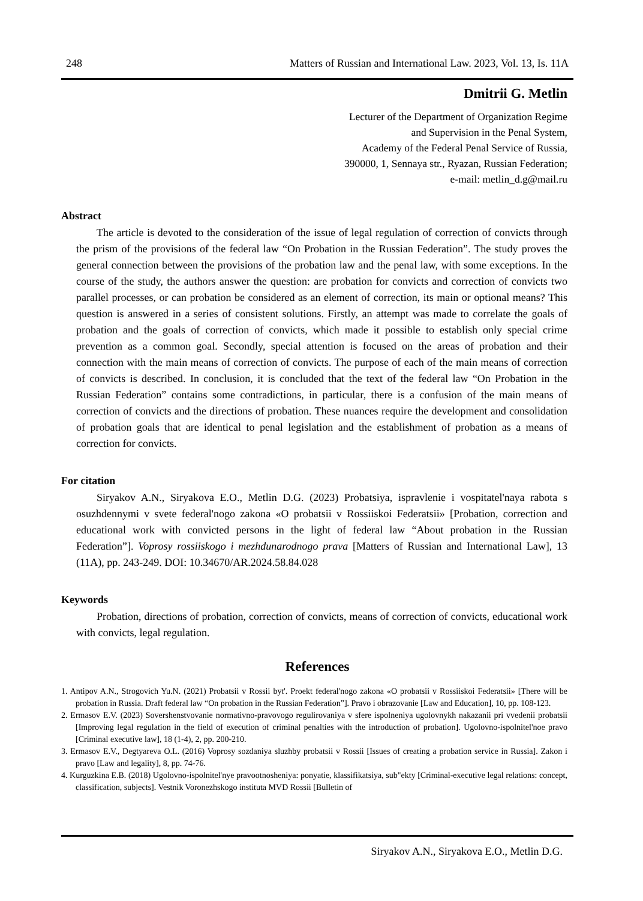248 Matters of Russian and International Law. 2023, Vol. 13, Is. 11A
Dmitrii G. Metlin
Lecturer of the Department of Organization Regime
and Supervision in the Penal System,
Academy of the Federal Penal Service of Russia,
390000, 1, Sennaya str., Ryazan, Russian Federation;
e-mail: metlin_d.g@mail.ru
Abstract
The article is devoted to the consideration of the issue of legal regulation of correction of convicts through the prism of the provisions of the federal law “On Probation in the Russian Federation”. The study proves the general connection between the provisions of the probation law and the penal law, with some exceptions. In the course of the study, the authors answer the question: are probation for convicts and correction of convicts two parallel processes, or can probation be considered as an element of correction, its main or optional means? This question is answered in a series of consistent solutions. Firstly, an attempt was made to correlate the goals of probation and the goals of correction of convicts, which made it possible to establish only special crime prevention as a common goal. Secondly, special attention is focused on the areas of probation and their connection with the main means of correction of convicts. The purpose of each of the main means of correction of convicts is described. In conclusion, it is concluded that the text of the federal law “On Probation in the Russian Federation” contains some contradictions, in particular, there is a confusion of the main means of correction of convicts and the directions of probation. These nuances require the development and consolidation of probation goals that are identical to penal legislation and the establishment of probation as a means of correction for convicts.
For citation
Siryakov A.N., Siryakova E.O., Metlin D.G. (2023) Probatsiya, ispravlenie i vospitatel'naya rabota s osuzhdennymi v svete federal'nogo zakona «O probatsii v Rossiiskoi Federatsii» [Probation, correction and educational work with convicted persons in the light of federal law “About probation in the Russian Federation”]. Voprosy rossiiskogo i mezhdunarodnogo prava [Matters of Russian and International Law], 13 (11A), pp. 243-249. DOI: 10.34670/AR.2024.58.84.028
Keywords
Probation, directions of probation, correction of convicts, means of correction of convicts, educational work with convicts, legal regulation.
References
1. Antipov A.N., Strogovich Yu.N. (2021) Probatsii v Rossii byt'. Proekt federal'nogo zakona «O probatsii v Rossiiskoi Federatsii» [There will be probation in Russia. Draft federal law “On probation in the Russian Federation”]. Pravo i obrazovanie [Law and Education], 10, pp. 108-123.
2. Ermasov E.V. (2023) Sovershenstvovanie normativno-pravovogo regulirovaniya v sfere ispolneniya ugolovnykh nakazanii pri vvedenii probatsii [Improving legal regulation in the field of execution of criminal penalties with the introduction of probation]. Ugolovno-ispolnitel'noe pravo [Criminal executive law], 18 (1-4), 2, pp. 200-210.
3. Ermasov E.V., Degtyareva O.L. (2016) Voprosy sozdaniya sluzhby probatsii v Rossii [Issues of creating a probation service in Russia]. Zakon i pravo [Law and legality], 8, pp. 74-76.
4. Kurguzkina E.B. (2018) Ugolovno-ispolnitel'nye pravootnosheniya: ponyatie, klassifikatsiya, sub"ekty [Criminal-executive legal relations: concept, classification, subjects]. Vestnik Voronezhskogo instituta MVD Rossii [Bulletin of
Siryakov A.N., Siryakova E.O., Metlin D.G.